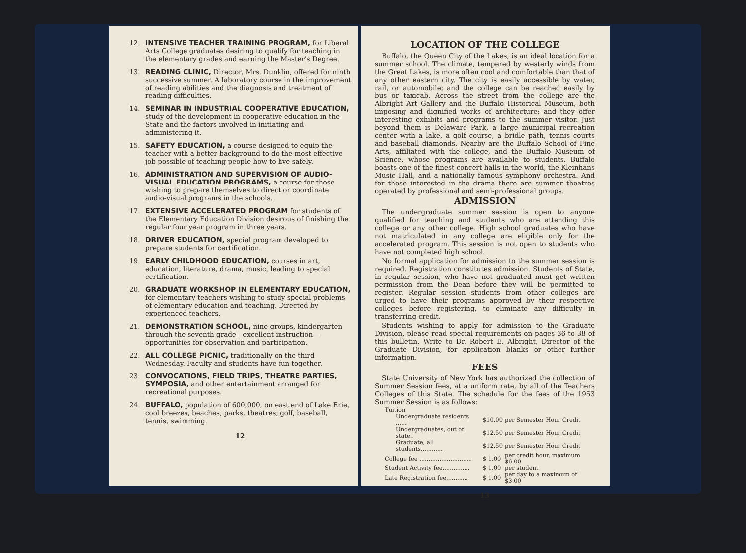12. INTENSIVE TEACHER TRAINING PROGRAM, for Liberal Arts College graduates desiring to qualify for teaching in the elementary grades and earning the Master's Degree.
13. READING CLINIC, Director, Mrs. Dunklin, offered for ninth successive summer. A laboratory course in the improvement of reading abilities and the diagnosis and treatment of reading difficulties.
14. SEMINAR IN INDUSTRIAL COOPERATIVE EDUCATION, study of the development in cooperative education in the State and the factors involved in initiating and administering it.
15. SAFETY EDUCATION, a course designed to equip the teacher with a better background to do the most effective job possible of teaching people how to live safely.
16. ADMINISTRATION AND SUPERVISION OF AUDIO-VISUAL EDUCATION PROGRAMS, a course for those wishing to prepare themselves to direct or coordinate audio-visual programs in the schools.
17. EXTENSIVE ACCELERATED PROGRAM for students of the Elementary Education Division desirous of finishing the regular four year program in three years.
18. DRIVER EDUCATION, special program developed to prepare students for certification.
19. EARLY CHILDHOOD EDUCATION, courses in art, education, literature, drama, music, leading to special certification.
20. GRADUATE WORKSHOP IN ELEMENTARY EDUCATION, for elementary teachers wishing to study special problems of elementary education and teaching. Directed by experienced teachers.
21. DEMONSTRATION SCHOOL, nine groups, kindergarten through the seventh grade—excellent instruction—opportunities for observation and participation.
22. ALL COLLEGE PICNIC, traditionally on the third Wednesday. Faculty and students have fun together.
23. CONVOCATIONS, FIELD TRIPS, THEATRE PARTIES, SYMPOSIA, and other entertainment arranged for recreational purposes.
24. BUFFALO, population of 600,000, on east end of Lake Erie, cool breezes, beaches, parks, theatres; golf, baseball, tennis, swimming.
12
LOCATION OF THE COLLEGE
Buffalo, the Queen City of the Lakes, is an ideal location for a summer school. The climate, tempered by westerly winds from the Great Lakes, is more often cool and comfortable than that of any other eastern city. The city is easily accessible by water, rail, or automobile; and the college can be reached easily by bus or taxicab. Across the street from the college are the Albright Art Gallery and the Buffalo Historical Museum, both imposing and dignified works of architecture; and they offer interesting exhibits and programs to the summer visitor. Just beyond them is Delaware Park, a large municipal recreation center with a lake, a golf course, a bridle path, tennis courts and baseball diamonds. Nearby are the Buffalo School of Fine Arts, affiliated with the college, and the Buffalo Museum of Science, whose programs are available to students. Buffalo boasts one of the finest concert halls in the world, the Kleinhans Music Hall, and a nationally famous symphony orchestra. And for those interested in the drama there are summer theatres operated by professional and semi-professional groups.
ADMISSION
The undergraduate summer session is open to anyone qualified for teaching and students who are attending this college or any other college. High school graduates who have not matriculated in any college are eligible only for the accelerated program. This session is not open to students who have not completed high school.
No formal application for admission to the summer session is required. Registration constitutes admission. Students of State, in regular session, who have not graduated must get written permission from the Dean before they will be permitted to register. Regular session students from other colleges are urged to have their programs approved by their respective colleges before registering, to eliminate any difficulty in transferring credit.
Students wishing to apply for admission to the Graduate Division, please read special requirements on pages 36 to 38 of this bulletin. Write to Dr. Robert E. Albright, Director of the Graduate Division, for application blanks or other further information.
FEES
State University of New York has authorized the collection of Summer Session fees, at a uniform rate, by all of the Teachers Colleges of this State. The schedule for the fees of the 1953 Summer Session is as follows:
| Tuition | | |
| Undergraduate residents ...... | $10.00 | per Semester Hour Credit |
| Undergraduates, out of state.. | $12.50 | per Semester Hour Credit |
| Graduate, all students............ | $12.50 | per Semester Hour Credit |
| College fee ............................. | $ 1.00 | per credit hour, maximum $6.00 |
| Student Activity fee............... | $ 1.00 | per student |
| Late Registration fee............ | $ 1.00 | per day to a maximum of $3.00 |
13